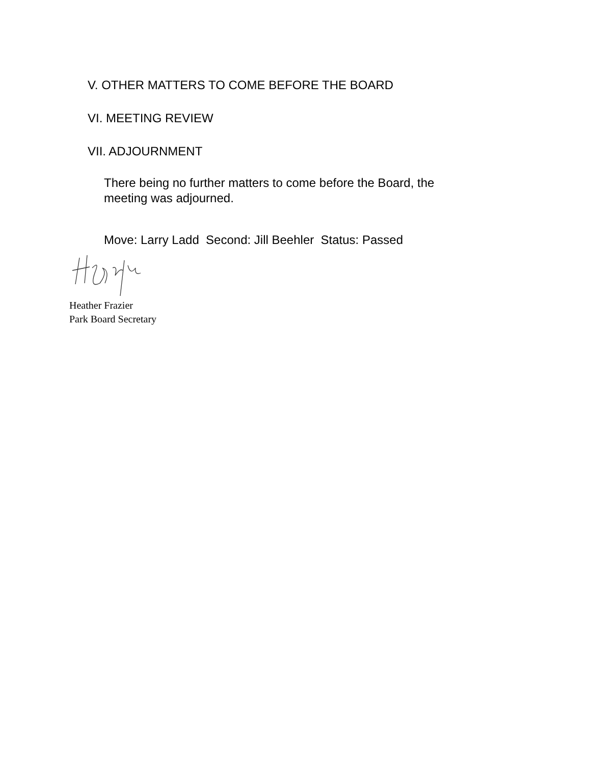V. OTHER MATTERS TO COME BEFORE THE BOARD
VI. MEETING REVIEW
VII. ADJOURNMENT
There being no further matters to come before the Board, the meeting was adjourned.
Move: Larry Ladd Second: Jill Beehler Status: Passed
Heather Frazier
Park Board Secretary